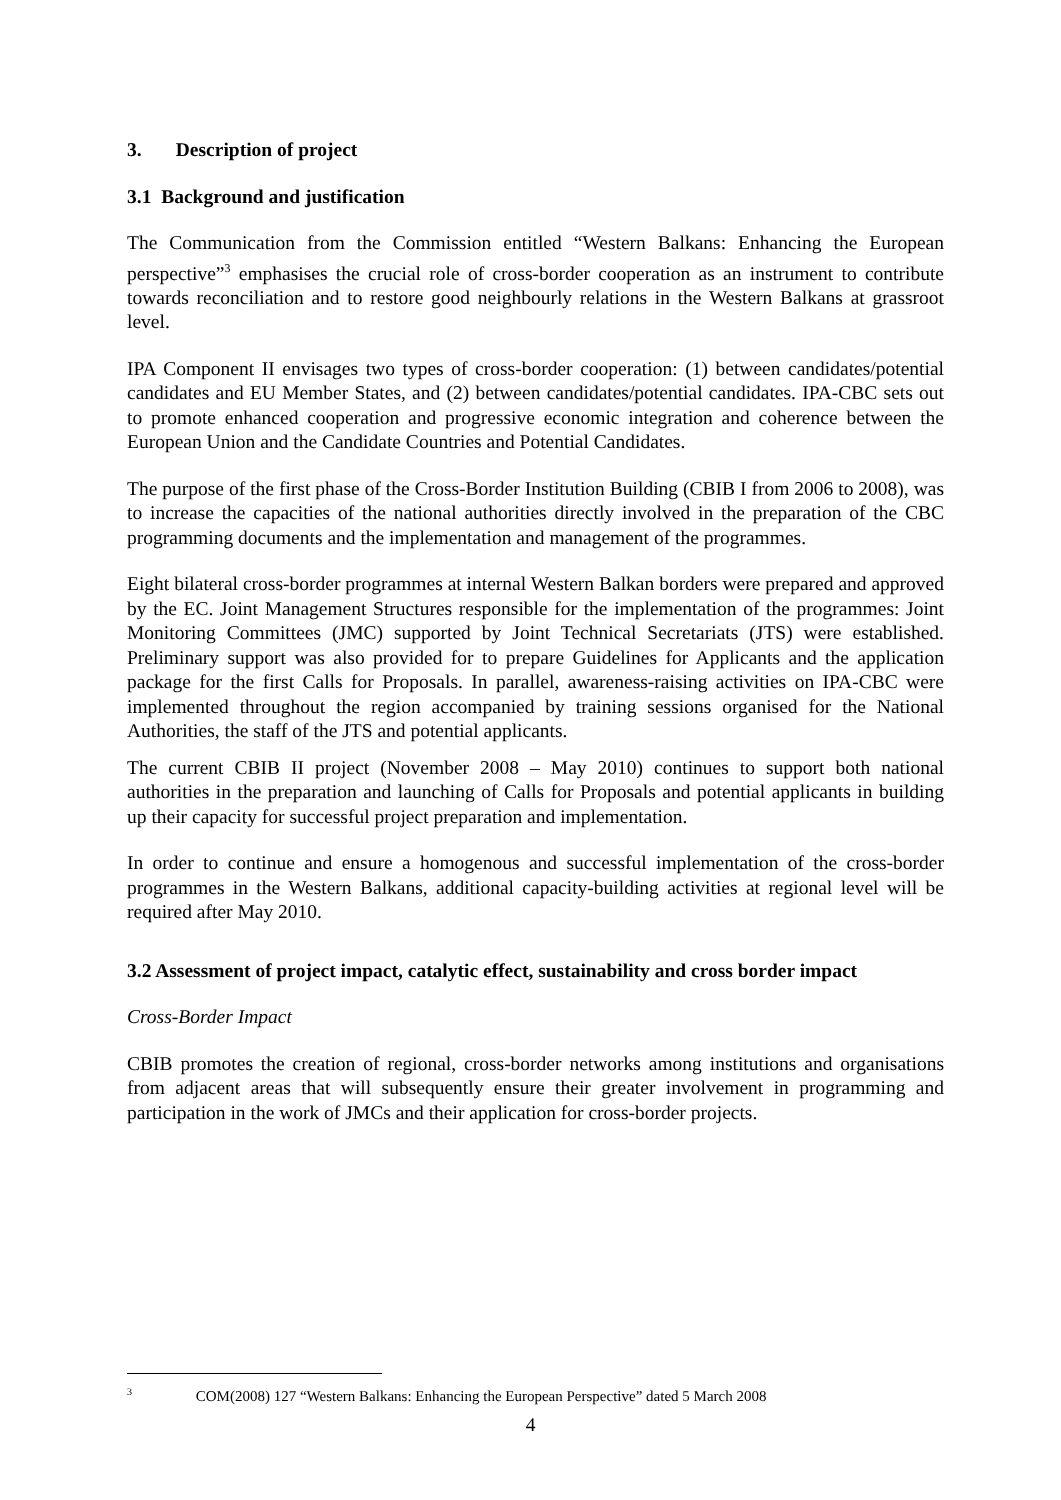3. Description of project
3.1 Background and justification
The Communication from the Commission entitled “Western Balkans: Enhancing the European perspective”<sup>3</sup> emphasises the crucial role of cross-border cooperation as an instrument to contribute towards reconciliation and to restore good neighbourly relations in the Western Balkans at grassroot level.
IPA Component II envisages two types of cross-border cooperation: (1) between candidates/potential candidates and EU Member States, and (2) between candidates/potential candidates. IPA-CBC sets out to promote enhanced cooperation and progressive economic integration and coherence between the European Union and the Candidate Countries and Potential Candidates.
The purpose of the first phase of the Cross-Border Institution Building (CBIB I from 2006 to 2008), was to increase the capacities of the national authorities directly involved in the preparation of the CBC programming documents and the implementation and management of the programmes.
Eight bilateral cross-border programmes at internal Western Balkan borders were prepared and approved by the EC. Joint Management Structures responsible for the implementation of the programmes: Joint Monitoring Committees (JMC) supported by Joint Technical Secretariats (JTS) were established. Preliminary support was also provided for to prepare Guidelines for Applicants and the application package for the first Calls for Proposals. In parallel, awareness-raising activities on IPA-CBC were implemented throughout the region accompanied by training sessions organised for the National Authorities, the staff of the JTS and potential applicants.
The current CBIB II project (November 2008 – May 2010) continues to support both national authorities in the preparation and launching of Calls for Proposals and potential applicants in building up their capacity for successful project preparation and implementation.
In order to continue and ensure a homogenous and successful implementation of the cross-border programmes in the Western Balkans, additional capacity-building activities at regional level will be required after May 2010.
3.2 Assessment of project impact, catalytic effect, sustainability and cross border impact
Cross-Border Impact
CBIB promotes the creation of regional, cross-border networks among institutions and organisations from adjacent areas that will subsequently ensure their greater involvement in programming and participation in the work of JMCs and their application for cross-border projects.
<sup>3</sup> COM(2008) 127 “Western Balkans: Enhancing the European Perspective” dated 5 March 2008
4